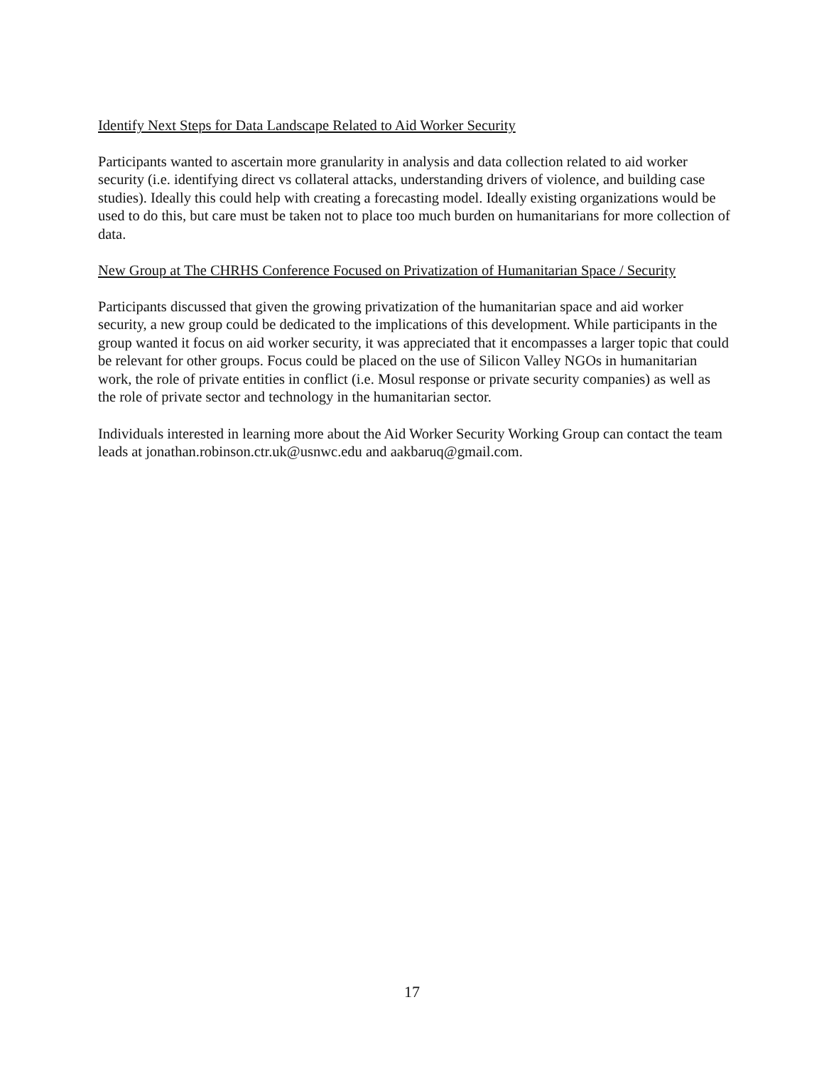Identify Next Steps for Data Landscape Related to Aid Worker Security
Participants wanted to ascertain more granularity in analysis and data collection related to aid worker security (i.e. identifying direct vs collateral attacks, understanding drivers of violence, and building case studies). Ideally this could help with creating a forecasting model. Ideally existing organizations would be used to do this, but care must be taken not to place too much burden on humanitarians for more collection of data.
New Group at The CHRHS Conference Focused on Privatization of Humanitarian Space / Security
Participants discussed that given the growing privatization of the humanitarian space and aid worker security, a new group could be dedicated to the implications of this development. While participants in the group wanted it focus on aid worker security, it was appreciated that it encompasses a larger topic that could be relevant for other groups. Focus could be placed on the use of Silicon Valley NGOs in humanitarian work, the role of private entities in conflict (i.e. Mosul response or private security companies) as well as the role of private sector and technology in the humanitarian sector.
Individuals interested in learning more about the Aid Worker Security Working Group can contact the team leads at jonathan.robinson.ctr.uk@usnwc.edu and aakbaruq@gmail.com.
17